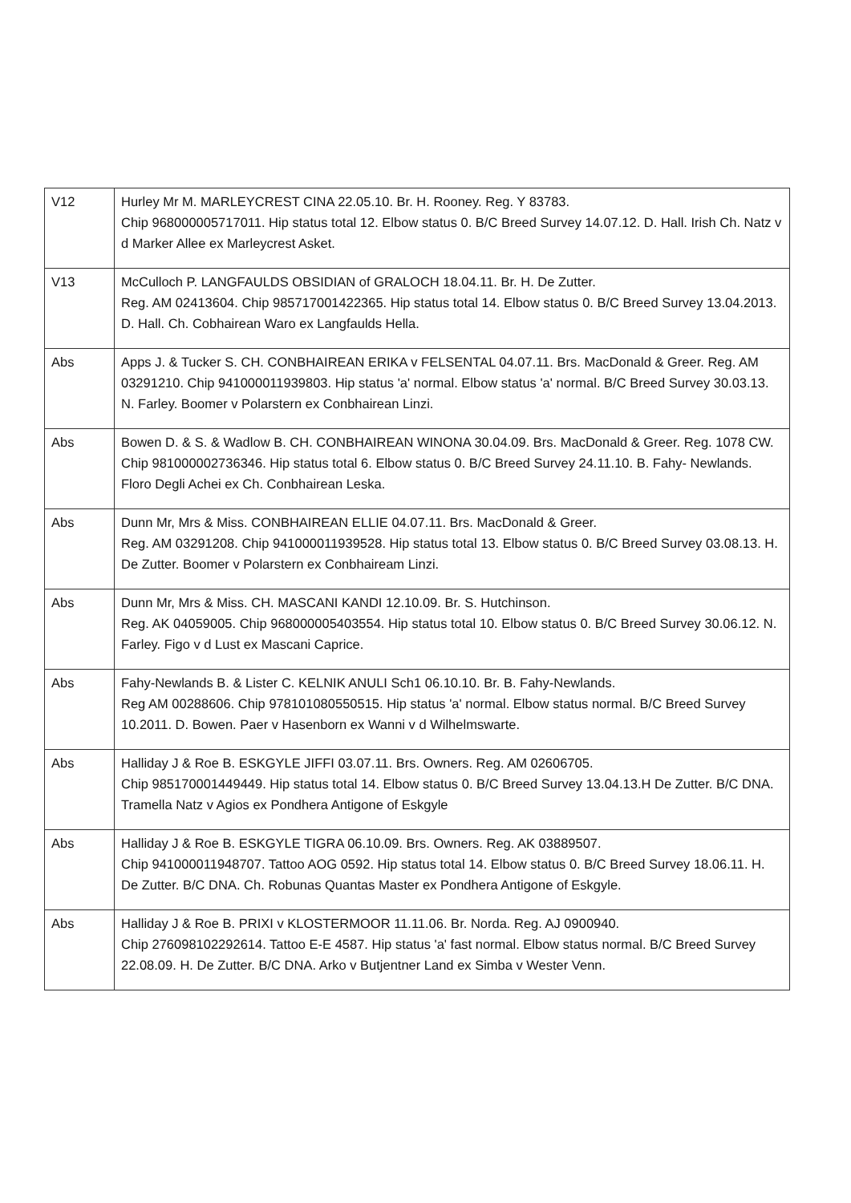| V12 | Hurley Mr M. MARLEYCREST CINA 22.05.10. Br. H. Rooney. Reg. Y 83783. Chip 968000005717011. Hip status total 12. Elbow status 0. B/C Breed Survey 14.07.12. D. Hall. Irish Ch. Natz v d Marker Allee ex Marleycrest Asket. |
| V13 | McCulloch P. LANGFAULDS OBSIDIAN of GRALOCH 18.04.11. Br. H. De Zutter. Reg. AM 02413604. Chip 985717001422365. Hip status total 14. Elbow status 0. B/C Breed Survey 13.04.2013. D. Hall. Ch. Cobhairean Waro ex Langfaulds Hella. |
| Abs | Apps J. & Tucker S. CH. CONBHAIREAN ERIKA v FELSENTAL 04.07.11. Brs. MacDonald & Greer. Reg. AM 03291210. Chip 941000011939803. Hip status 'a' normal. Elbow status 'a' normal. B/C Breed Survey 30.03.13. N. Farley. Boomer v Polarstern ex Conbhairean Linzi. |
| Abs | Bowen D. & S. & Wadlow B. CH. CONBHAIREAN WINONA 30.04.09. Brs. MacDonald & Greer. Reg. 1078 CW. Chip 981000002736346. Hip status total 6. Elbow status 0. B/C Breed Survey 24.11.10. B. Fahy- Newlands. Floro Degli Achei ex Ch. Conbhairean Leska. |
| Abs | Dunn Mr, Mrs & Miss. CONBHAIREAN ELLIE 04.07.11. Brs. MacDonald & Greer. Reg. AM 03291208. Chip 941000011939528. Hip status total 13. Elbow status 0. B/C Breed Survey 03.08.13. H. De Zutter. Boomer v Polarstern ex Conbhaiream Linzi. |
| Abs | Dunn Mr, Mrs & Miss. CH. MASCANI KANDI 12.10.09. Br. S. Hutchinson. Reg. AK 04059005. Chip 968000005403554. Hip status total 10. Elbow status 0. B/C Breed Survey 30.06.12. N. Farley. Figo v d Lust ex Mascani Caprice. |
| Abs | Fahy-Newlands B. & Lister C. KELNIK ANULI Sch1 06.10.10. Br. B. Fahy-Newlands. Reg AM 00288606. Chip 978101080550515. Hip status 'a' normal. Elbow status normal. B/C Breed Survey 10.2011. D. Bowen. Paer v Hasenborn ex Wanni v d Wilhelmswarte. |
| Abs | Halliday J & Roe B. ESKGYLE JIFFI 03.07.11. Brs. Owners. Reg. AM 02606705. Chip 985170001449449. Hip status total 14. Elbow status 0. B/C Breed Survey 13.04.13.H De Zutter. B/C DNA. Tramella Natz v Agios ex Pondhera Antigone of Eskgyle |
| Abs | Halliday J & Roe B. ESKGYLE TIGRA 06.10.09. Brs. Owners. Reg. AK 03889507. Chip 941000011948707. Tattoo AOG 0592. Hip status total 14. Elbow status 0. B/C Breed Survey 18.06.11. H. De Zutter. B/C DNA. Ch. Robunas Quantas Master ex Pondhera Antigone of Eskgyle. |
| Abs | Halliday J & Roe B. PRIXI v KLOSTERMOOR 11.11.06. Br. Norda. Reg. AJ 0900940. Chip 276098102292614. Tattoo E-E 4587. Hip status 'a' fast normal. Elbow status normal. B/C Breed Survey 22.08.09. H. De Zutter. B/C DNA. Arko v Butjentner Land ex Simba v Wester Venn. |